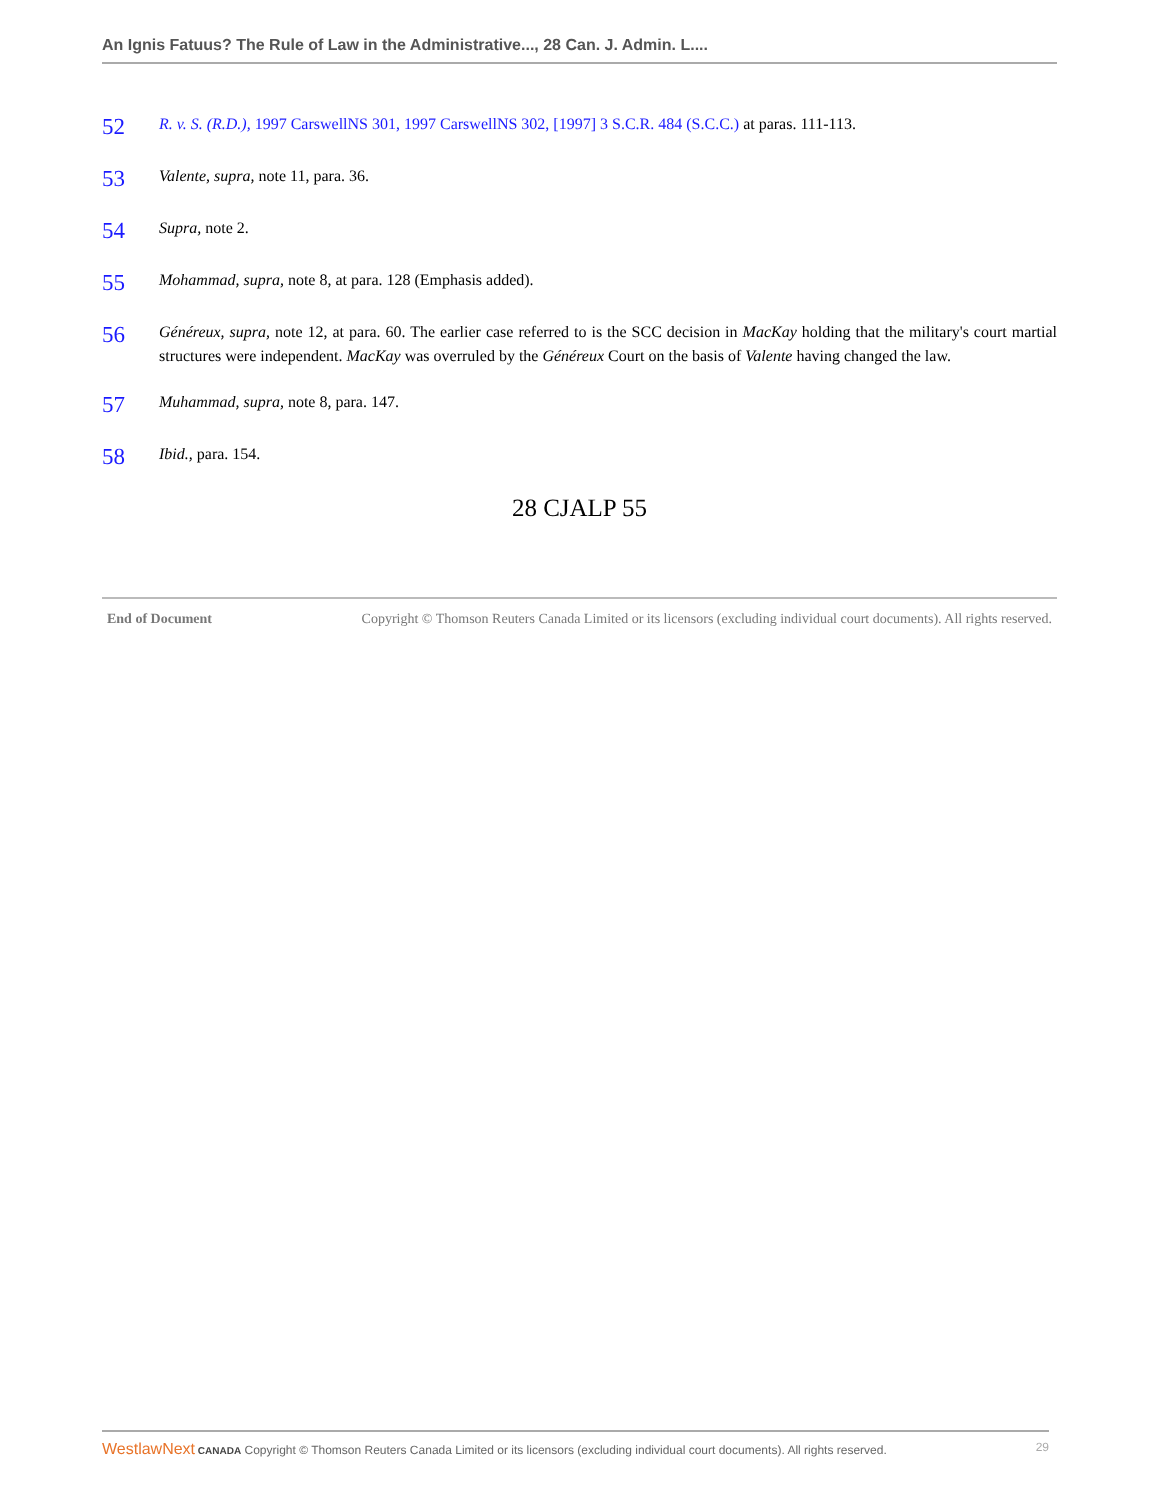An Ignis Fatuus? The Rule of Law in the Administrative..., 28 Can. J. Admin. L....
52
R. v. S. (R.D.), 1997 CarswellNS 301, 1997 CarswellNS 302, [1997] 3 S.C.R. 484 (S.C.C.) at paras. 111-113.
53
Valente, supra, note 11, para. 36.
54
Supra, note 2.
55
Mohammad, supra, note 8, at para. 128 (Emphasis added).
56
Généreux, supra, note 12, at para. 60. The earlier case referred to is the SCC decision in MacKay holding that the military's court martial structures were independent. MacKay was overruled by the Généreux Court on the basis of Valente having changed the law.
57
Muhammad, supra, note 8, para. 147.
58
Ibid., para. 154.
28 CJALP 55
End of Document Copyright © Thomson Reuters Canada Limited or its licensors (excluding individual court documents). All rights reserved.
WestlawNext CANADA Copyright © Thomson Reuters Canada Limited or its licensors (excluding individual court documents). All rights reserved. 29